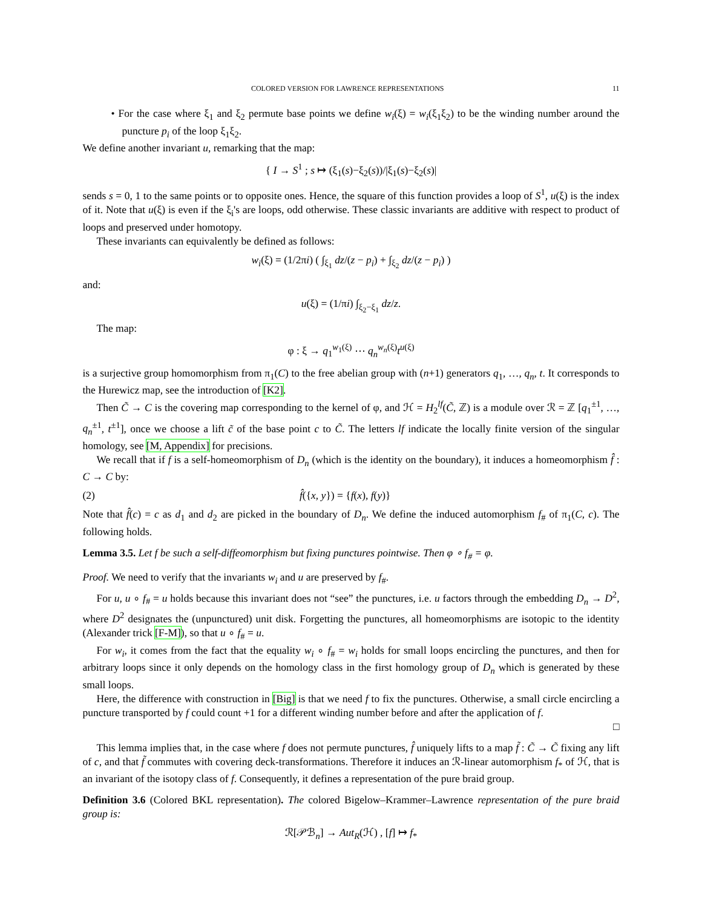COLORED VERSION FOR LAWRENCE REPRESENTATIONS 11
• For the case where ξ<sub>1</sub> and ξ<sub>2</sub> permute base points we define w<sub>i</sub>(ξ) = w<sub>i</sub>(ξ<sub>1</sub>ξ<sub>2</sub>) to be the winding number around the puncture p<sub>i</sub> of the loop ξ<sub>1</sub>ξ<sub>2</sub>.
We define another invariant u, remarking that the map:
{ I → S<sup>1</sup> ; s ↦ (ξ<sub>1</sub>(s)−ξ<sub>2</sub>(s))/|ξ<sub>1</sub>(s)−ξ<sub>2</sub>(s)|
sends s = 0, 1 to the same points or to opposite ones. Hence, the square of this function provides a loop of S<sup>1</sup>, u(ξ) is the index of it. Note that u(ξ) is even if the ξ<sub>i</sub>'s are loops, odd otherwise. These classic invariants are additive with respect to product of loops and preserved under homotopy.
These invariants can equivalently be defined as follows:
w<sub>i</sub>(ξ) = (1/2πi) ( ∫<sub>ξ<sub>1</sub></sub> dz/(z − p<sub>i</sub>) + ∫<sub>ξ<sub>2</sub></sub> dz/(z − p<sub>i</sub>) )
and:
u(ξ) = (1/πi) ∫<sub>ξ<sub>2</sub>−ξ<sub>1</sub></sub> dz/z.
The map:
φ : ξ → q<sub>1</sub><sup>w<sub>1</sub>(ξ)</sup> ⋯ q<sub>n</sub><sup>w<sub>n</sub>(ξ)</sup>t<sup>u(ξ)</sup>
is a surjective group homomorphism from π<sub>1</sub>(C) to the free abelian group with (n+1) generators q<sub>1</sub>, …, q<sub>n</sub>, t. It corresponds to the Hurewicz map, see the introduction of [K2].
Then C̃ → C is the covering map corresponding to the kernel of φ, and ℋ = H<sub>2</sub><sup>lf</sup>(C̃, ℤ) is a module over ℛ = ℤ [q<sub>1</sub><sup>±1</sup>, …, q<sub>n</sub><sup>±1</sup>, t<sup>±1</sup>], once we choose a lift c̃ of the base point c to C̃. The letters lf indicate the locally finite version of the singular homology, see [M, Appendix] for precisions.
We recall that if f is a self-homeomorphism of D<sub>n</sub> (which is the identity on the boundary), it induces a homeomorphism f̂ : C → C by:
(2) f̂({x, y}) = {f(x), f(y)}
Note that f̂(c) = c as d<sub>1</sub> and d<sub>2</sub> are picked in the boundary of D<sub>n</sub>. We define the induced automorphism f<sub>#</sub> of π<sub>1</sub>(C, c). The following holds.
Lemma 3.5. Let f be such a self-diffeomorphism but fixing punctures pointwise. Then φ ∘ f<sub>#</sub> = φ.
Proof. We need to verify that the invariants w<sub>i</sub> and u are preserved by f<sub>#</sub>.
For u, u ∘ f<sub>#</sub> = u holds because this invariant does not “see” the punctures, i.e. u factors through the embedding D<sub>n</sub> → D<sup>2</sup>, where D<sup>2</sup> designates the (unpunctured) unit disk. Forgetting the punctures, all homeomorphisms are isotopic to the identity (Alexander trick [F-M]), so that u ∘ f<sub>#</sub> = u.
For w<sub>i</sub>, it comes from the fact that the equality w<sub>i</sub> ∘ f<sub>#</sub> = w<sub>i</sub> holds for small loops encircling the punctures, and then for arbitrary loops since it only depends on the homology class in the first homology group of D<sub>n</sub> which is generated by these small loops.
Here, the difference with construction in [Big] is that we need f to fix the punctures. Otherwise, a small circle encircling a puncture transported by f could count +1 for a different winding number before and after the application of f.
□
This lemma implies that, in the case where f does not permute punctures, f̂ uniquely lifts to a map f̃ : C̃ → C̃ fixing any lift of c, and that f̃ commutes with covering deck-transformations. Therefore it induces an ℛ-linear automorphism f<sub>*</sub> of ℋ, that is an invariant of the isotopy class of f. Consequently, it defines a representation of the pure braid group.
Definition 3.6 (Colored BKL representation). The colored Bigelow–Krammer–Lawrence representation of the pure braid group is:
ℛ[𝒫ℬ<sub>n</sub>] → Aut<sub>R</sub>(ℋ) , [f] ↦ f<sub>*</sub>